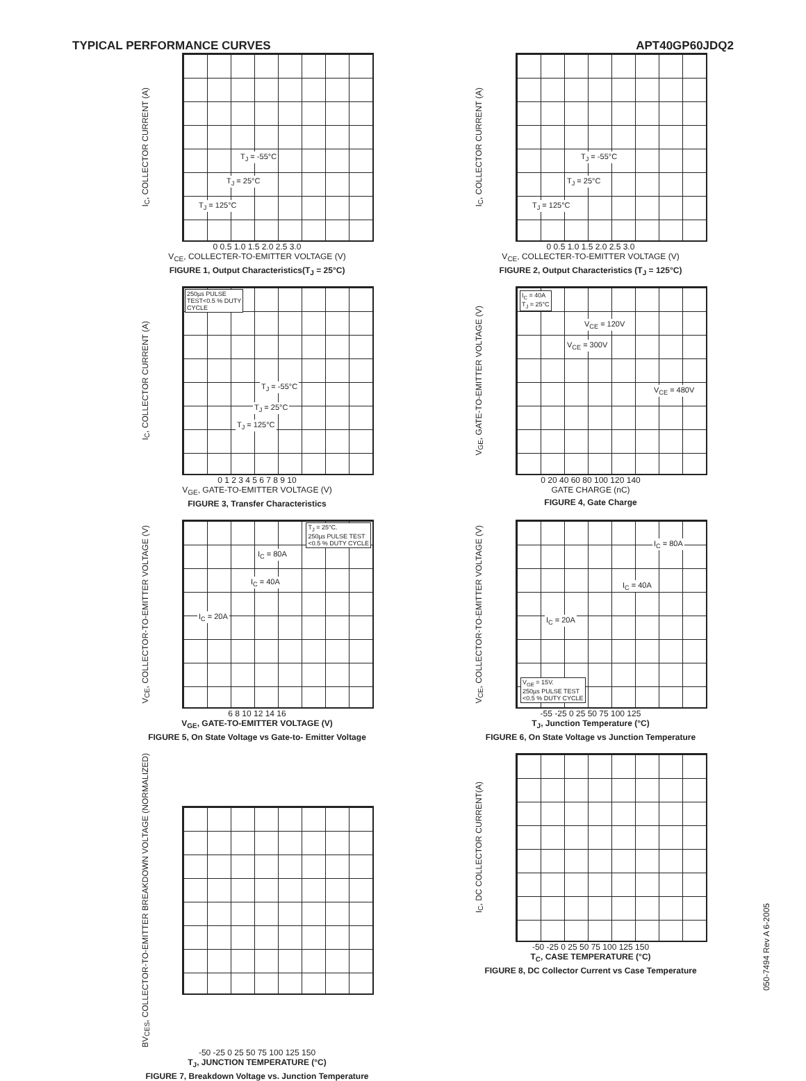TYPICAL PERFORMANCE CURVES APT40GP60JDQ2
I<sub>C</sub>, COLLECTOR CURRENT (A)
T<sub>J</sub> = -55°C
T<sub>J</sub> = 25°C
T<sub>J</sub> = 125°C
0 0.5 1.0 1.5 2.0 2.5 3.0
V<sub>CE</sub>, COLLECTER-TO-EMITTER VOLTAGE (V)
FIGURE 1, Output Characteristics(T<sub>J</sub> = 25°C)
I<sub>C</sub>, COLLECTOR CURRENT (A)
T<sub>J</sub> = -55°C
T<sub>J</sub> = 25°C
T<sub>J</sub> = 125°C
0 0.5 1.0 1.5 2.0 2.5 3.0
V<sub>CE</sub>, COLLECTER-TO-EMITTER VOLTAGE (V)
FIGURE 2, Output Characteristics (T<sub>J</sub> = 125°C)
I<sub>C</sub>, COLLECTOR CURRENT (A)
250µs PULSE
TEST<0.5 % DUTY
CYCLE
T<sub>J</sub> = -55°C
T<sub>J</sub> = 25°C
T<sub>J</sub> = 125°C
0 1 2 3 4 5 6 7 8 9 10
V<sub>GE</sub>, GATE-TO-EMITTER VOLTAGE (V)
FIGURE 3, Transfer Characteristics
V<sub>GE</sub>, GATE-TO-EMITTER VOLTAGE (V)
I<sub>C</sub> = 40A
T<sub>J</sub> = 25°C
V<sub>CE</sub> = 120V
V<sub>CE</sub> = 300V
V<sub>CE</sub> = 480V
0 20 40 60 80 100 120 140
GATE CHARGE (nC)
FIGURE 4, Gate Charge
V<sub>CE</sub>, COLLECTOR-TO-EMITTER VOLTAGE (V)
T<sub>J</sub> = 25°C.
250µs PULSE TEST
<0.5 % DUTY CYCLE
I<sub>C</sub> = 80A
I<sub>C</sub> = 40A
I<sub>C</sub> = 20A
6 8 10 12 14 16
V<sub>GE</sub>, GATE-TO-EMITTER VOLTAGE (V)
FIGURE 5, On State Voltage vs Gate-to- Emitter Voltage
V<sub>CE</sub>, COLLECTOR-TO-EMITTER VOLTAGE (V)
I<sub>C</sub> = 80A
I<sub>C</sub> = 40A
I<sub>C</sub> = 20A
V<sub>GE</sub> = 15V.
250µs PULSE TEST
<0.5 % DUTY CYCLE
-55 -25 0 25 50 75 100 125
T<sub>J</sub>, Junction Temperature (°C)
FIGURE 6, On State Voltage vs Junction Temperature
BV<sub>CES</sub>, COLLECTOR-TO-EMITTER BREAKDOWN VOLTAGE (NORMALIZED)
-50 -25 0 25 50 75 100 125 150
T<sub>J</sub>, JUNCTION TEMPERATURE (°C)
FIGURE 7, Breakdown Voltage vs. Junction Temperature
I<sub>C</sub>, DC COLLECTOR CURRENT(A)
-50 -25 0 25 50 75 100 125 150
T<sub>C</sub>, CASE TEMPERATURE (°C)
FIGURE 8, DC Collector Current vs Case Temperature
050-7494 Rev A 6-2005